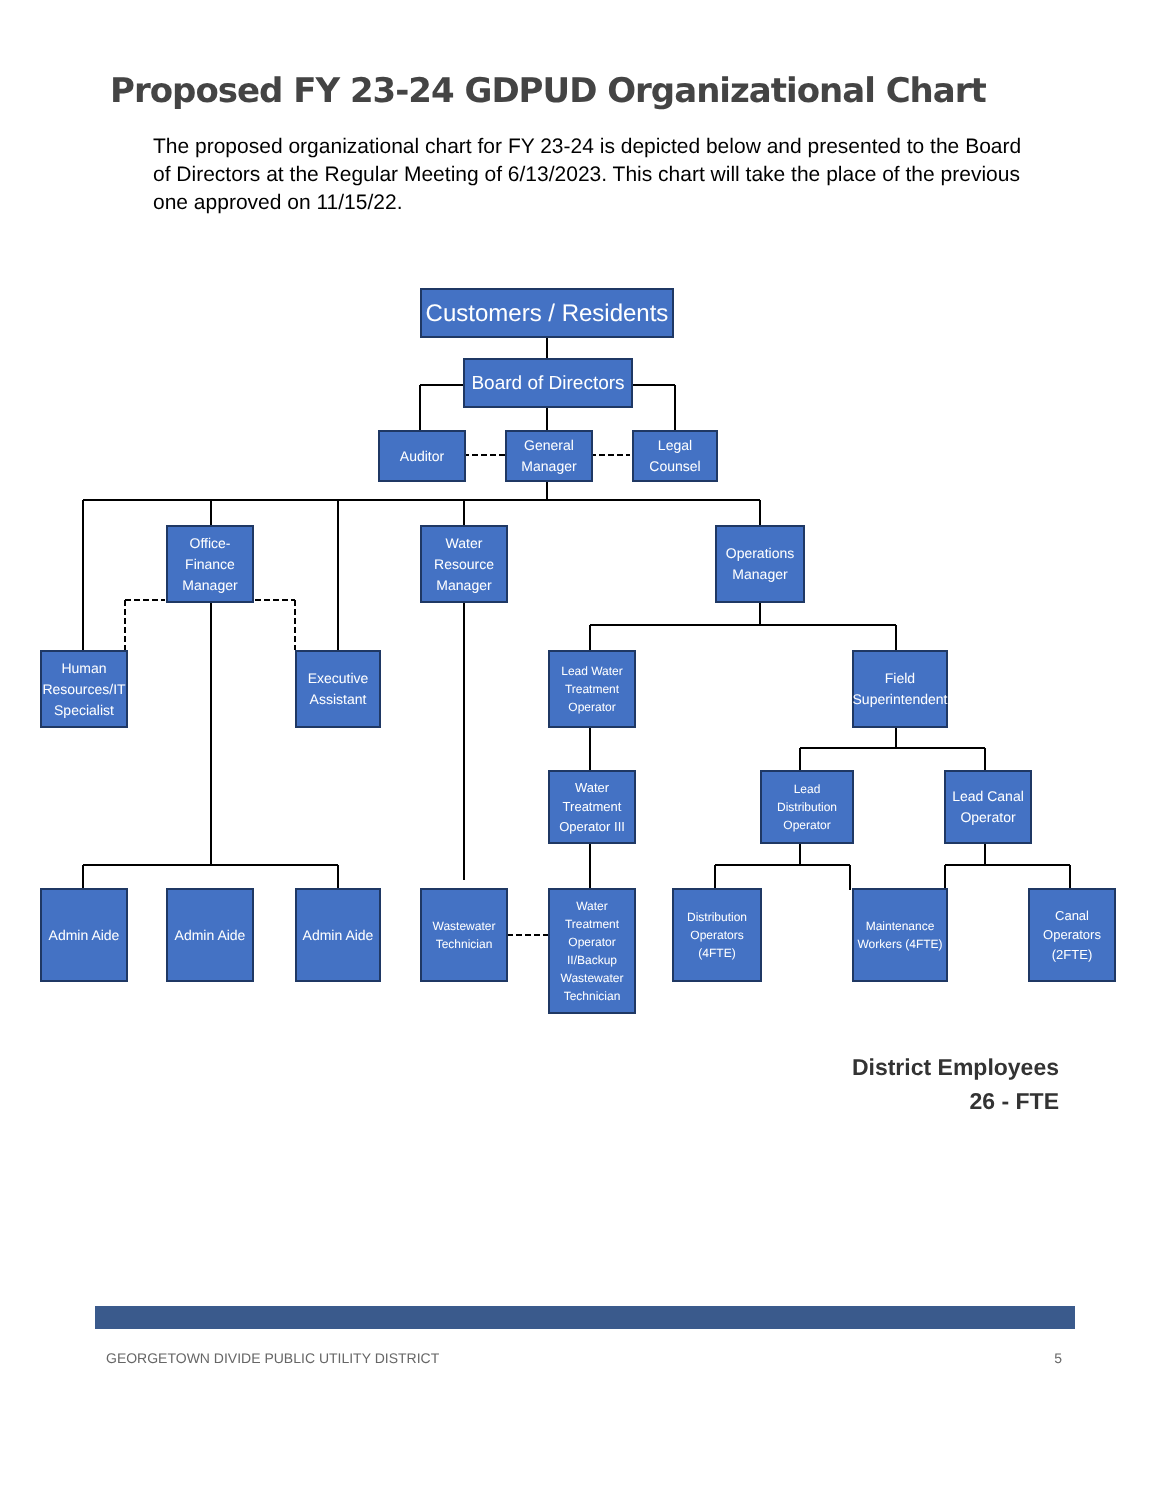Proposed FY 23-24 GDPUD Organizational Chart
The proposed organizational chart for FY 23-24 is depicted below and presented to the Board of Directors at the Regular Meeting of 6/13/2023. This chart will take the place of the previous one approved on 11/15/22.
Customers / Residents
Board of Directors
Auditor
General Manager
Legal Counsel
Office-Finance Manager
Water Resource Manager
Operations Manager
Human Resources/IT Specialist
Executive Assistant
Lead Water Treatment Operator
Field Superintendent
Water Treatment Operator III
Lead Distribution Operator
Lead Canal Operator
Admin Aide Admin Aide
Admin Aide
Wastewater Technician
Water Treatment Operator II/Backup Wastewater Technician
Distribution Operators (4FTE)
Maintenance Workers (4FTE)
Canal Operators (2FTE)
District Employees
26 - FTE
GEORGETOWN DIVIDE PUBLIC UTILITY DISTRICT 5